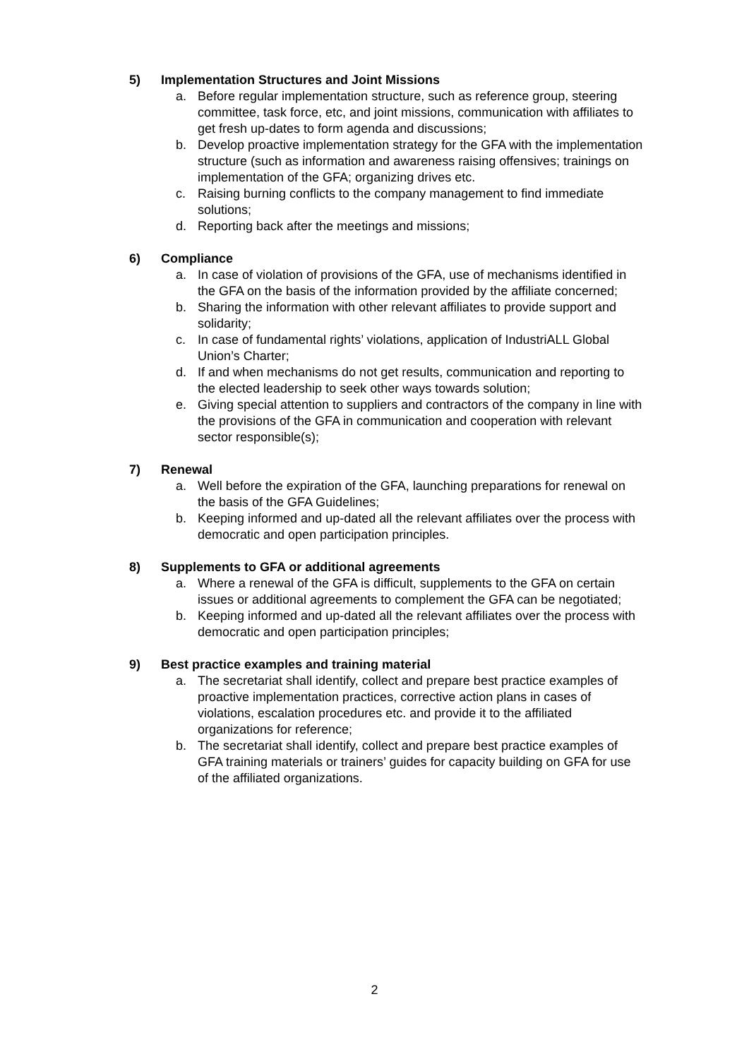5) Implementation Structures and Joint Missions
a. Before regular implementation structure, such as reference group, steering committee, task force, etc, and joint missions, communication with affiliates to get fresh up-dates to form agenda and discussions;
b. Develop proactive implementation strategy for the GFA with the implementation structure (such as information and awareness raising offensives; trainings on implementation of the GFA; organizing drives etc.
c. Raising burning conflicts to the company management to find immediate solutions;
d. Reporting back after the meetings and missions;
6) Compliance
a. In case of violation of provisions of the GFA, use of mechanisms identified in the GFA on the basis of the information provided by the affiliate concerned;
b. Sharing the information with other relevant affiliates to provide support and solidarity;
c. In case of fundamental rights’ violations, application of IndustriALL Global Union’s Charter;
d. If and when mechanisms do not get results, communication and reporting to the elected leadership to seek other ways towards solution;
e. Giving special attention to suppliers and contractors of the company in line with the provisions of the GFA in communication and cooperation with relevant sector responsible(s);
7) Renewal
a. Well before the expiration of the GFA, launching preparations for renewal on the basis of the GFA Guidelines;
b. Keeping informed and up-dated all the relevant affiliates over the process with democratic and open participation principles.
8) Supplements to GFA or additional agreements
a. Where a renewal of the GFA is difficult, supplements to the GFA on certain issues or additional agreements to complement the GFA can be negotiated;
b. Keeping informed and up-dated all the relevant affiliates over the process with democratic and open participation principles;
9) Best practice examples and training material
a. The secretariat shall identify, collect and prepare best practice examples of proactive implementation practices, corrective action plans in cases of violations, escalation procedures etc. and provide it to the affiliated organizations for reference;
b. The secretariat shall identify, collect and prepare best practice examples of GFA training materials or trainers’ guides for capacity building on GFA for use of the affiliated organizations.
2